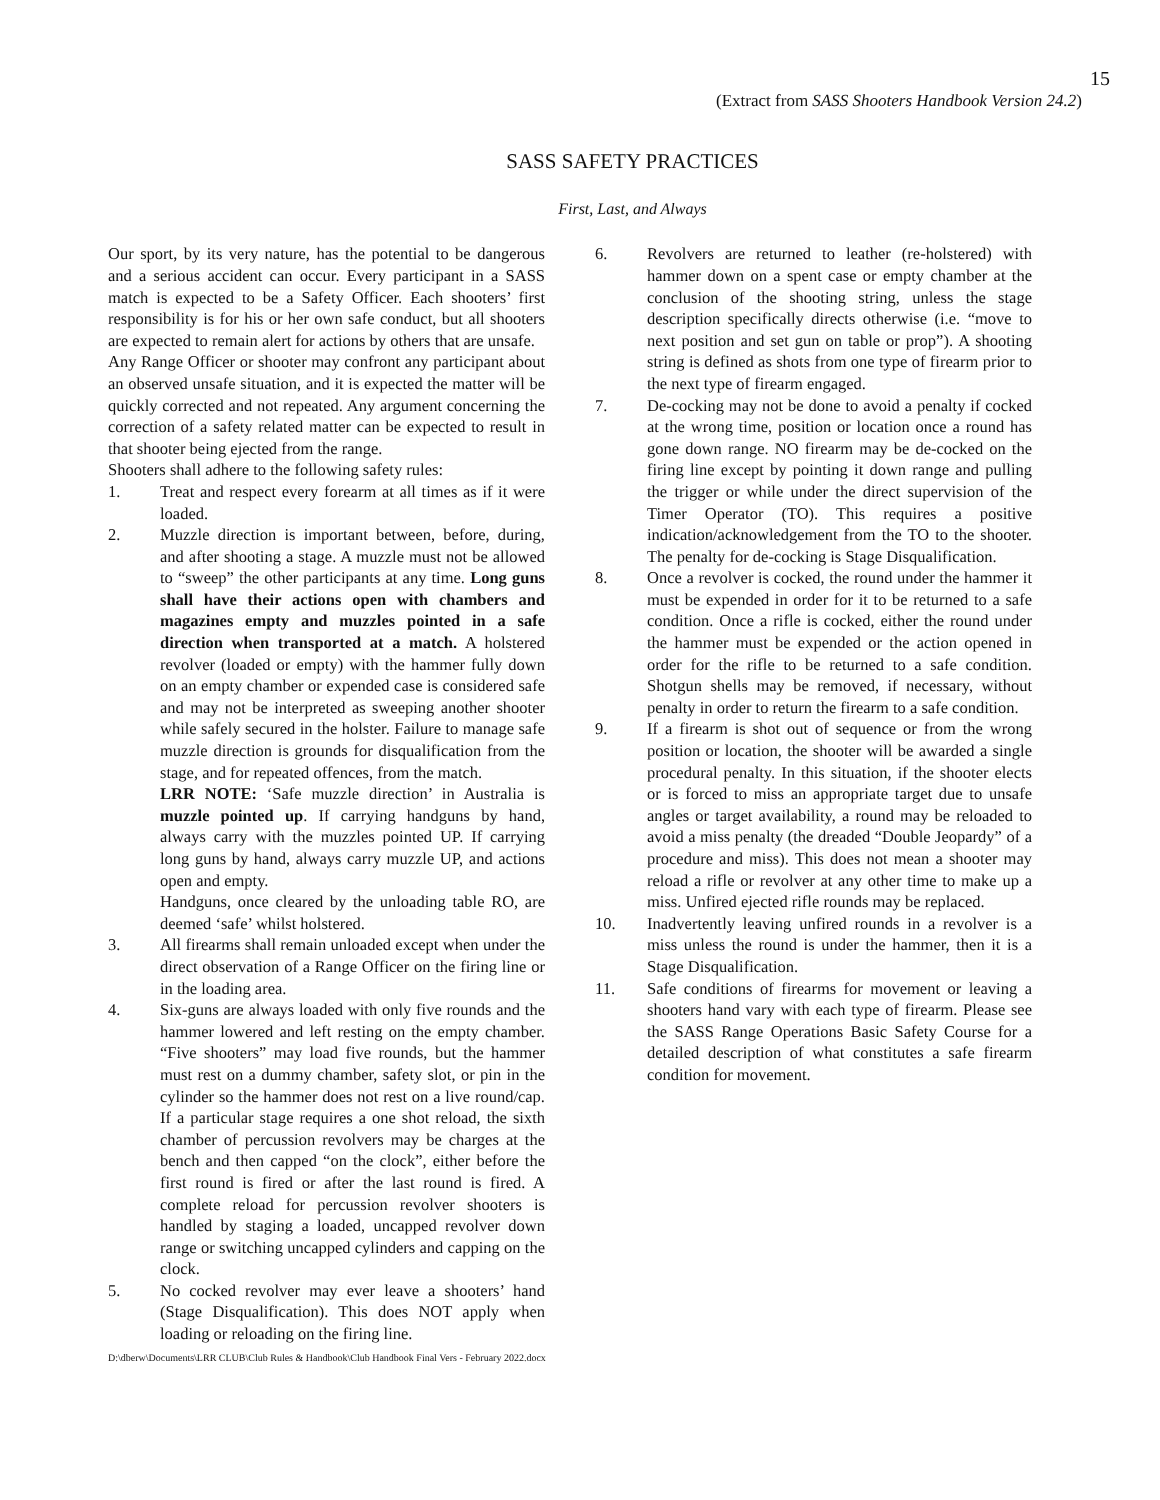15
(Extract from SASS Shooters Handbook Version 24.2)
SASS SAFETY PRACTICES
First, Last, and Always
Our sport, by its very nature, has the potential to be dangerous and a serious accident can occur. Every participant in a SASS match is expected to be a Safety Officer. Each shooters’ first responsibility is for his or her own safe conduct, but all shooters are expected to remain alert for actions by others that are unsafe.
Any Range Officer or shooter may confront any participant about an observed unsafe situation, and it is expected the matter will be quickly corrected and not repeated. Any argument concerning the correction of a safety related matter can be expected to result in that shooter being ejected from the range.
Shooters shall adhere to the following safety rules:
1. Treat and respect every forearm at all times as if it were loaded.
2. Muzzle direction is important between, before, during, and after shooting a stage. A muzzle must not be allowed to “sweep” the other participants at any time. Long guns shall have their actions open with chambers and magazines empty and muzzles pointed in a safe direction when transported at a match. A holstered revolver (loaded or empty) with the hammer fully down on an empty chamber or expended case is considered safe and may not be interpreted as sweeping another shooter while safely secured in the holster. Failure to manage safe muzzle direction is grounds for disqualification from the stage, and for repeated offences, from the match.
LRR NOTE: ‘Safe muzzle direction’ in Australia is muzzle pointed up. If carrying handguns by hand, always carry with the muzzles pointed UP. If carrying long guns by hand, always carry muzzle UP, and actions open and empty.
Handguns, once cleared by the unloading table RO, are deemed ‘safe’ whilst holstered.
3. All firearms shall remain unloaded except when under the direct observation of a Range Officer on the firing line or in the loading area.
4. Six-guns are always loaded with only five rounds and the hammer lowered and left resting on the empty chamber. “Five shooters” may load five rounds, but the hammer must rest on a dummy chamber, safety slot, or pin in the cylinder so the hammer does not rest on a live round/cap. If a particular stage requires a one shot reload, the sixth chamber of percussion revolvers may be charges at the bench and then capped “on the clock”, either before the first round is fired or after the last round is fired. A complete reload for percussion revolver shooters is handled by staging a loaded, uncapped revolver down range or switching uncapped cylinders and capping on the clock.
5. No cocked revolver may ever leave a shooters’ hand (Stage Disqualification). This does NOT apply when loading or reloading on the firing line.
6. Revolvers are returned to leather (re-holstered) with hammer down on a spent case or empty chamber at the conclusion of the shooting string, unless the stage description specifically directs otherwise (i.e. “move to next position and set gun on table or prop”). A shooting string is defined as shots from one type of firearm prior to the next type of firearm engaged.
7. De-cocking may not be done to avoid a penalty if cocked at the wrong time, position or location once a round has gone down range. NO firearm may be de-cocked on the firing line except by pointing it down range and pulling the trigger or while under the direct supervision of the Timer Operator (TO). This requires a positive indication/acknowledgement from the TO to the shooter. The penalty for de-cocking is Stage Disqualification.
8. Once a revolver is cocked, the round under the hammer it must be expended in order for it to be returned to a safe condition. Once a rifle is cocked, either the round under the hammer must be expended or the action opened in order for the rifle to be returned to a safe condition. Shotgun shells may be removed, if necessary, without penalty in order to return the firearm to a safe condition.
9. If a firearm is shot out of sequence or from the wrong position or location, the shooter will be awarded a single procedural penalty. In this situation, if the shooter elects or is forced to miss an appropriate target due to unsafe angles or target availability, a round may be reloaded to avoid a miss penalty (the dreaded “Double Jeopardy” of a procedure and miss). This does not mean a shooter may reload a rifle or revolver at any other time to make up a miss. Unfired ejected rifle rounds may be replaced.
10. Inadvertently leaving unfired rounds in a revolver is a miss unless the round is under the hammer, then it is a Stage Disqualification.
11. Safe conditions of firearms for movement or leaving a shooters hand vary with each type of firearm. Please see the SASS Range Operations Basic Safety Course for a detailed description of what constitutes a safe firearm condition for movement.
D:\dberw\Documents\LRR CLUB\Club Rules & Handbook\Club Handbook Final Vers - February 2022.docx